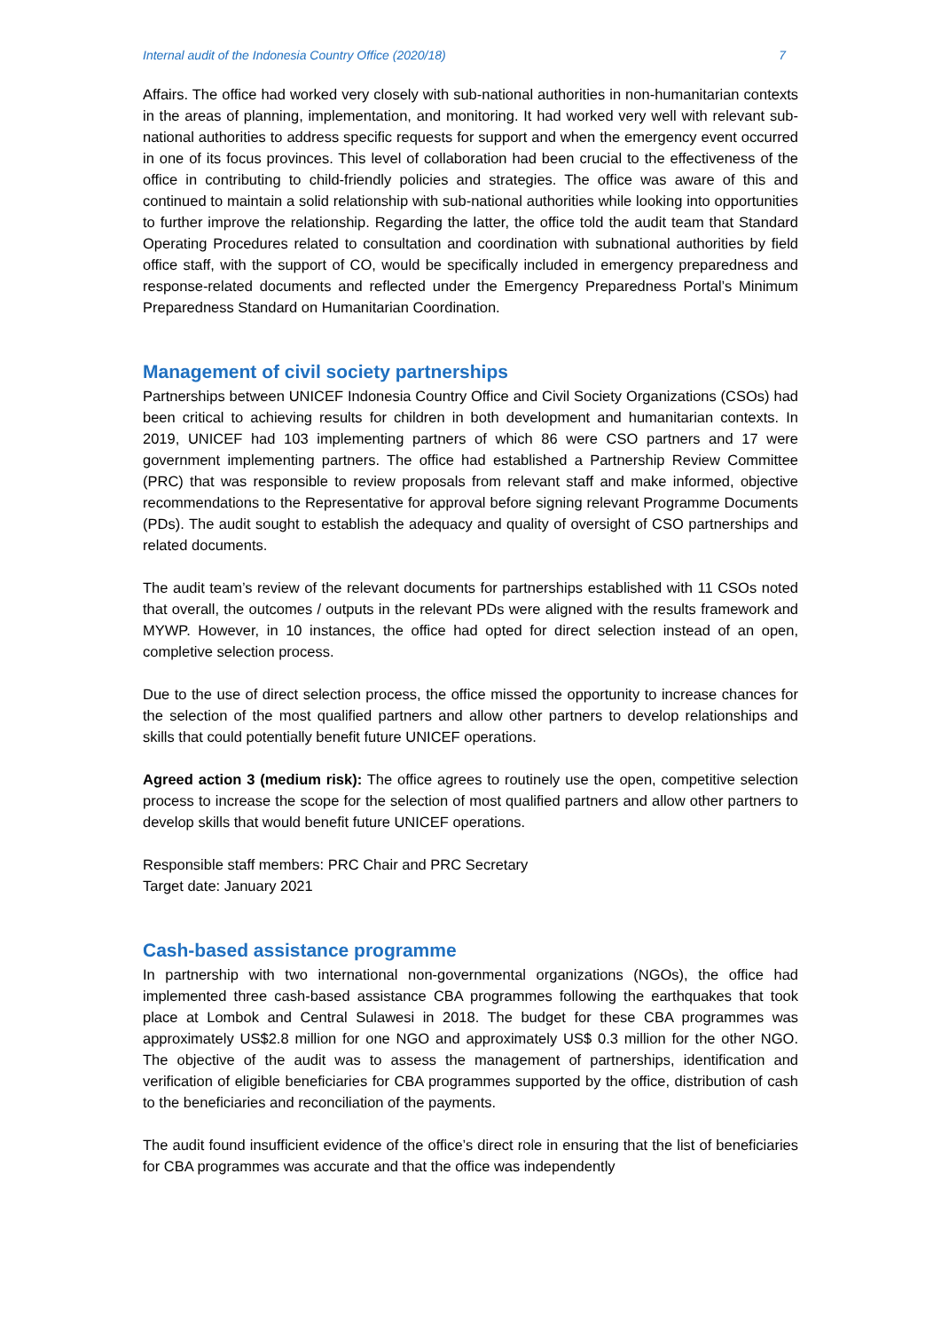Internal audit of the Indonesia Country Office (2020/18) 7
Affairs. The office had worked very closely with sub-national authorities in non-humanitarian contexts in the areas of planning, implementation, and monitoring. It had worked very well with relevant sub-national authorities to address specific requests for support and when the emergency event occurred in one of its focus provinces. This level of collaboration had been crucial to the effectiveness of the office in contributing to child-friendly policies and strategies. The office was aware of this and continued to maintain a solid relationship with sub-national authorities while looking into opportunities to further improve the relationship. Regarding the latter, the office told the audit team that Standard Operating Procedures related to consultation and coordination with subnational authorities by field office staff, with the support of CO, would be specifically included in emergency preparedness and response-related documents and reflected under the Emergency Preparedness Portal’s Minimum Preparedness Standard on Humanitarian Coordination.
Management of civil society partnerships
Partnerships between UNICEF Indonesia Country Office and Civil Society Organizations (CSOs) had been critical to achieving results for children in both development and humanitarian contexts. In 2019, UNICEF had 103 implementing partners of which 86 were CSO partners and 17 were government implementing partners. The office had established a Partnership Review Committee (PRC) that was responsible to review proposals from relevant staff and make informed, objective recommendations to the Representative for approval before signing relevant Programme Documents (PDs). The audit sought to establish the adequacy and quality of oversight of CSO partnerships and related documents.
The audit team’s review of the relevant documents for partnerships established with 11 CSOs noted that overall, the outcomes / outputs in the relevant PDs were aligned with the results framework and MYWP. However, in 10 instances, the office had opted for direct selection instead of an open, completive selection process.
Due to the use of direct selection process, the office missed the opportunity to increase chances for the selection of the most qualified partners and allow other partners to develop relationships and skills that could potentially benefit future UNICEF operations.
Agreed action 3 (medium risk): The office agrees to routinely use the open, competitive selection process to increase the scope for the selection of most qualified partners and allow other partners to develop skills that would benefit future UNICEF operations.
Responsible staff members: PRC Chair and PRC Secretary
Target date: January 2021
Cash-based assistance programme
In partnership with two international non-governmental organizations (NGOs), the office had implemented three cash-based assistance CBA programmes following the earthquakes that took place at Lombok and Central Sulawesi in 2018. The budget for these CBA programmes was approximately US$2.8 million for one NGO and approximately US$ 0.3 million for the other NGO. The objective of the audit was to assess the management of partnerships, identification and verification of eligible beneficiaries for CBA programmes supported by the office, distribution of cash to the beneficiaries and reconciliation of the payments.
The audit found insufficient evidence of the office’s direct role in ensuring that the list of beneficiaries for CBA programmes was accurate and that the office was independently